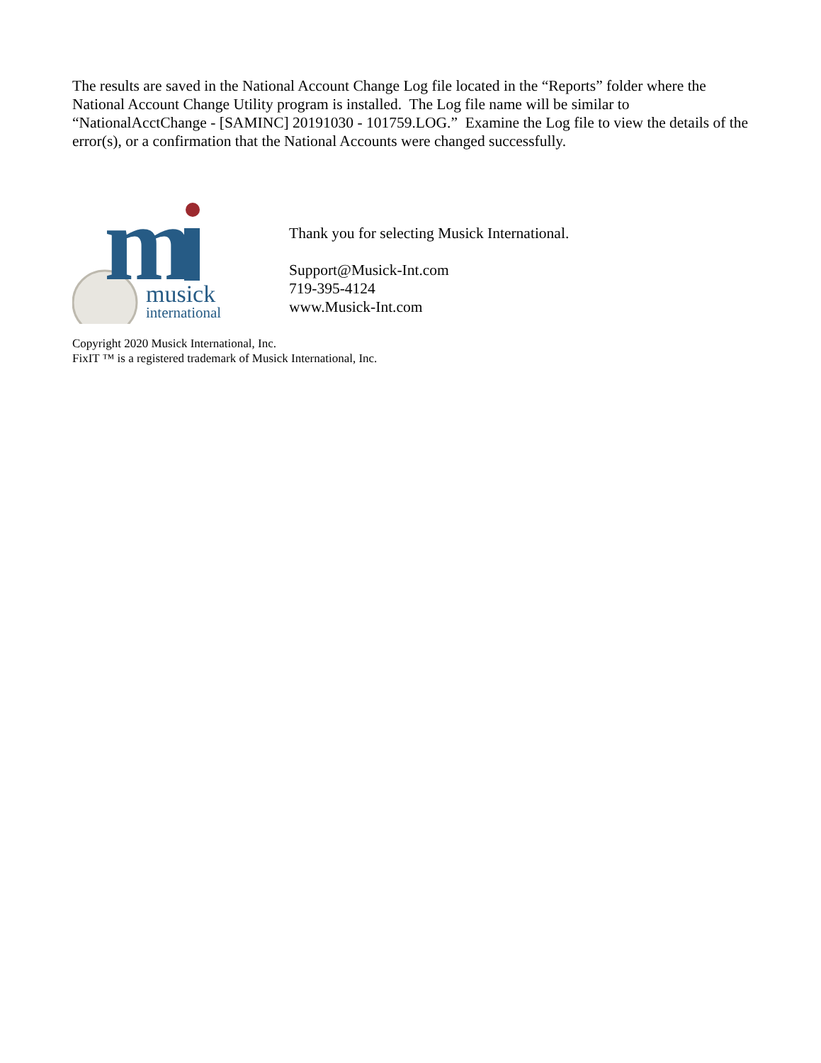The results are saved in the National Account Change Log file located in the “Reports” folder where the National Account Change Utility program is installed. The Log file name will be similar to “NationalAcctChange - [SAMINC] 20191030 - 101759.LOG.” Examine the Log file to view the details of the error(s), or a confirmation that the National Accounts were changed successfully.
m
musick
international
Thank you for selecting Musick International.
Support@Musick-Int.com
719-395-4124
www.Musick-Int.com
Copyright 2020 Musick International, Inc.
FixIT ™ is a registered trademark of Musick International, Inc.